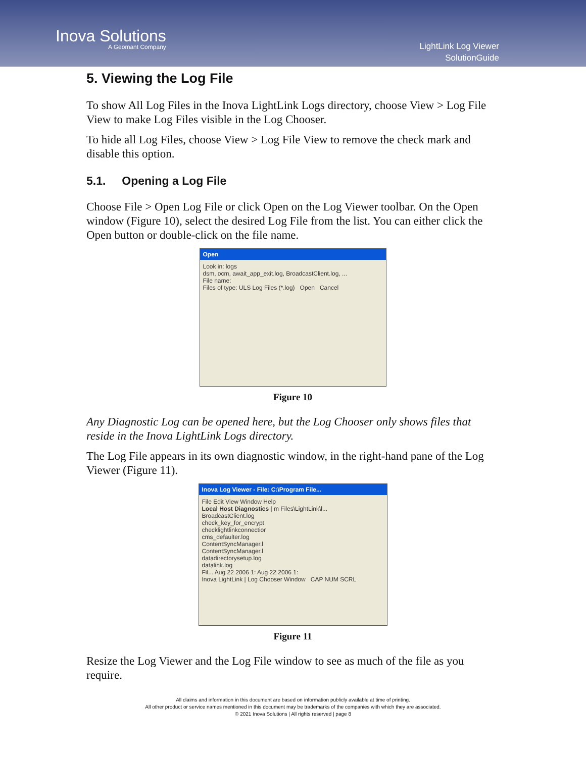Inova Solutions
A Geomant Company
LightLink Log Viewer
SolutionGuide
5. Viewing the Log File
To show All Log Files in the Inova LightLink Logs directory, choose View > Log File View to make Log Files visible in the Log Chooser.
To hide all Log Files, choose View > Log File View to remove the check mark and disable this option.
5.1. Opening a Log File
Choose File > Open Log File or click Open on the Log Viewer toolbar. On the Open window (Figure 10), select the desired Log File from the list. You can either click the Open button or double-click on the file name.
Open
Look in: logs
dsm, ocm, await_app_exit.log, BroadcastClient.log, ...
File name:
Files of type: ULS Log Files (*.log) Open Cancel
Figure 10
Any Diagnostic Log can be opened here, but the Log Chooser only shows files that reside in the Inova LightLink Logs directory.
The Log File appears in its own diagnostic window, in the right-hand pane of the Log Viewer (Figure 11).
Inova Log Viewer - File: C:\Program File...
File Edit View Window Help
Local Host Diagnostics | m Files\LightLink\l...
BroadcastClient.log
check_key_for_encrypt
checklightlinkconnectior
cms_defaulter.log
ContentSyncManager.l
ContentSyncManager.l
datadirectorysetup.log
datalink.log
Fil... Aug 22 2006 1: Aug 22 2006 1:
Inova LightLink | Log Chooser Window CAP NUM SCRL
Figure 11
Resize the Log Viewer and the Log File window to see as much of the file as you require.
All claims and information in this document are based on information publicly available at time of printing.
All other product or service names mentioned in this document may be trademarks of the companies with which they are associated.
© 2021 Inova Solutions | All rights reserved | page 8